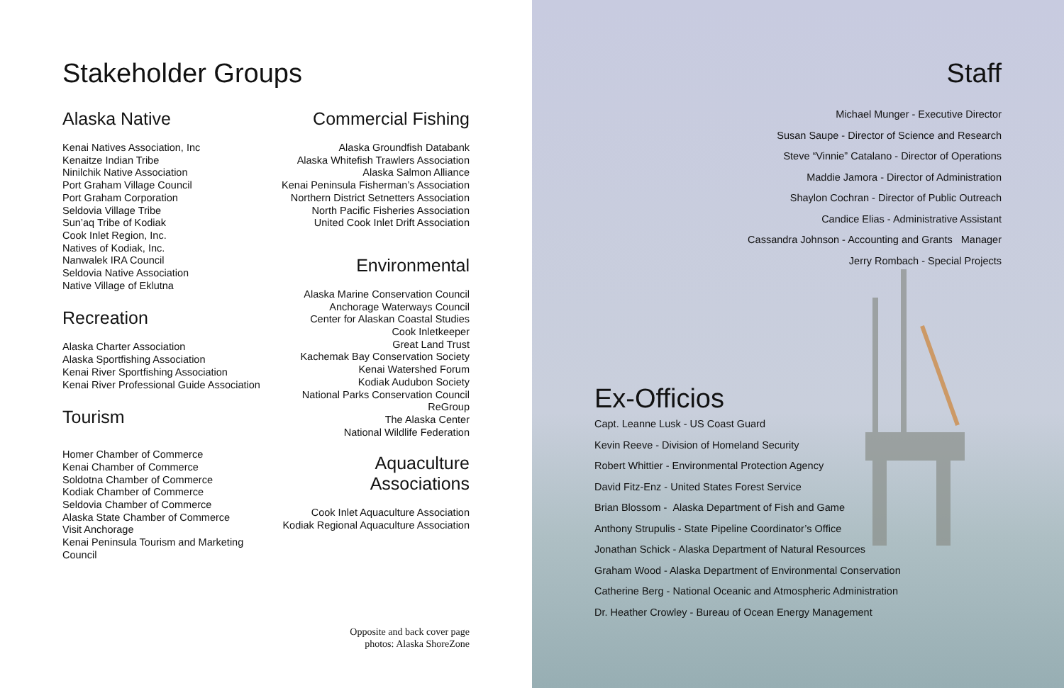Stakeholder Groups
Alaska Native
Kenai Natives Association, Inc
Kenaitze Indian Tribe
Ninilchik Native Association
Port Graham Village Council
Port Graham Corporation
Seldovia Village Tribe
Sun’aq Tribe of Kodiak
Cook Inlet Region, Inc.
Natives of Kodiak, Inc.
Nanwalek IRA Council
Seldovia Native Association
Native Village of Eklutna
Recreation
Alaska Charter Association
Alaska Sportfishing Association
Kenai River Sportfishing Association
Kenai River Professional Guide Association
Tourism
Homer Chamber of Commerce
Kenai Chamber of Commerce
Soldotna Chamber of Commerce
Kodiak Chamber of Commerce
Seldovia Chamber of Commerce
Alaska State Chamber of Commerce
Visit Anchorage
Kenai Peninsula Tourism and Marketing Council
Commercial Fishing
Alaska Groundfish Databank
Alaska Whitefish Trawlers Association
Alaska Salmon Alliance
Kenai Peninsula Fisherman’s Association
Northern District Setnetters Association
North Pacific Fisheries Association
United Cook Inlet Drift Association
Environmental
Alaska Marine Conservation Council
Anchorage Waterways Council
Center for Alaskan Coastal Studies
Cook Inletkeeper
Great Land Trust
Kachemak Bay Conservation Society
Kenai Watershed Forum
Kodiak Audubon Society
National Parks Conservation Council
ReGroup
The Alaska Center
National Wildlife Federation
Aquaculture Associations
Cook Inlet Aquaculture Association
Kodiak Regional Aquaculture Association
Opposite and back cover page
photos: Alaska ShoreZone
Staff
Michael Munger - Executive Director
Susan Saupe - Director of Science and Research
Steve “Vinnie” Catalano - Director of Operations
Maddie Jamora - Director of Administration
Shaylon Cochran - Director of Public Outreach
Candice Elias - Administrative Assistant
Cassandra Johnson - Accounting and Grants Manager
Jerry Rombach - Special Projects
Ex-Officios
Capt. Leanne Lusk - US Coast Guard
Kevin Reeve - Division of Homeland Security
Robert Whittier - Environmental Protection Agency
David Fitz-Enz - United States Forest Service
Brian Blossom - Alaska Department of Fish and Game
Anthony Strupulis - State Pipeline Coordinator’s Office
Jonathan Schick - Alaska Department of Natural Resources
Graham Wood - Alaska Department of Environmental Conservation
Catherine Berg - National Oceanic and Atmospheric Administration
Dr. Heather Crowley - Bureau of Ocean Energy Management